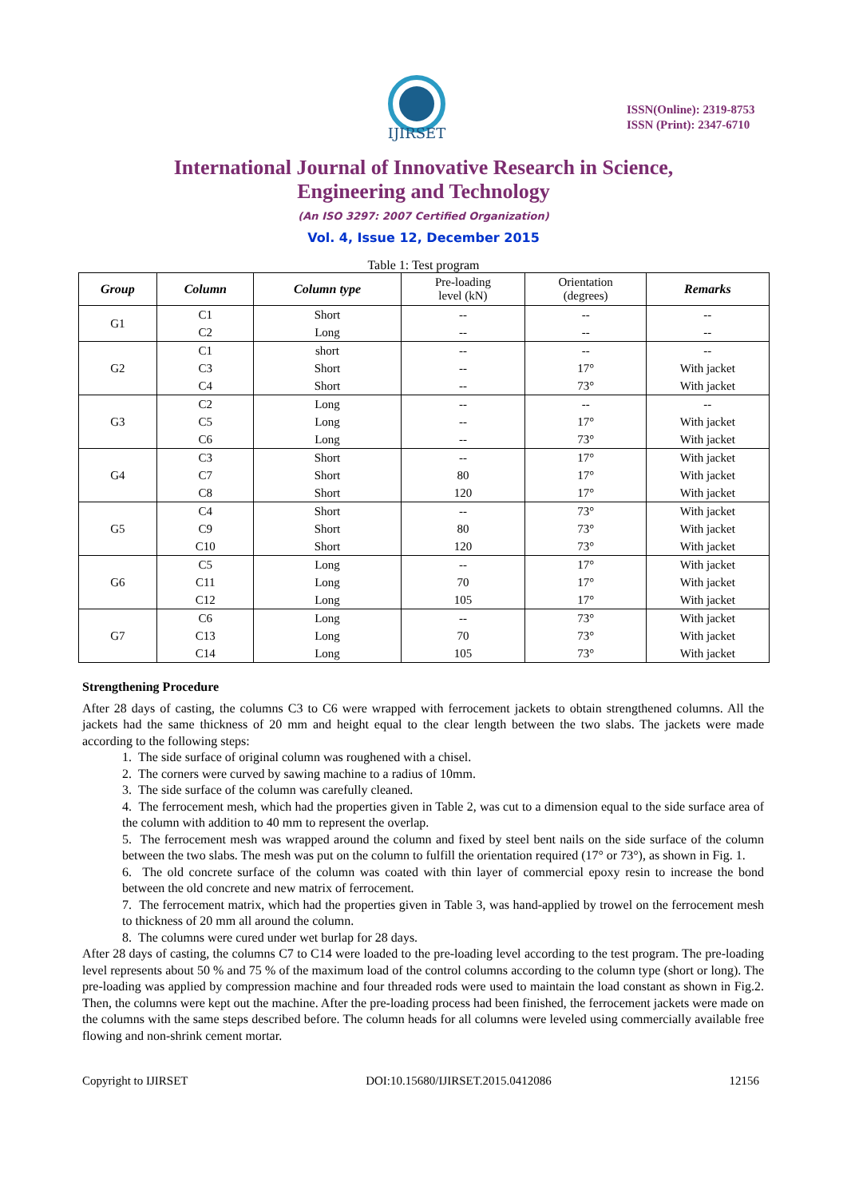IJIRSET
ISSN(Online): 2319-8753
ISSN (Print): 2347-6710
International Journal of Innovative Research in Science,
Engineering and Technology
(An ISO 3297: 2007 Certified Organization)
Vol. 4, Issue 12, December 2015
Table 1: Test program
| Group | Column | Column type | Pre-loading level (kN) | Orientation (degrees) | Remarks |
| --- | --- | --- | --- | --- | --- |
| G1 | C1 | Short | -- | -- | -- |
| | C2 | Long | -- | -- | -- |
| G2 | C1 | short | -- | -- | -- |
| | C3 | Short | -- | 17° | With jacket |
| | C4 | Short | -- | 73° | With jacket |
| G3 | C2 | Long | -- | -- | -- |
| | C5 | Long | -- | 17° | With jacket |
| | C6 | Long | -- | 73° | With jacket |
| G4 | C3 | Short | -- | 17° | With jacket |
| | C7 | Short | 80 | 17° | With jacket |
| | C8 | Short | 120 | 17° | With jacket |
| G5 | C4 | Short | -- | 73° | With jacket |
| | C9 | Short | 80 | 73° | With jacket |
| | C10 | Short | 120 | 73° | With jacket |
| G6 | C5 | Long | -- | 17° | With jacket |
| | C11 | Long | 70 | 17° | With jacket |
| | C12 | Long | 105 | 17° | With jacket |
| G7 | C6 | Long | -- | 73° | With jacket |
| | C13 | Long | 70 | 73° | With jacket |
| | C14 | Long | 105 | 73° | With jacket |
Strengthening Procedure
After 28 days of casting, the columns C3 to C6 were wrapped with ferrocement jackets to obtain strengthened columns. All the jackets had the same thickness of 20 mm and height equal to the clear length between the two slabs. The jackets were made according to the following steps:
1. The side surface of original column was roughened with a chisel.
2. The corners were curved by sawing machine to a radius of 10mm.
3. The side surface of the column was carefully cleaned.
4. The ferrocement mesh, which had the properties given in Table 2, was cut to a dimension equal to the side surface area of the column with addition to 40 mm to represent the overlap.
5. The ferrocement mesh was wrapped around the column and fixed by steel bent nails on the side surface of the column between the two slabs. The mesh was put on the column to fulfill the orientation required (17° or 73°), as shown in Fig. 1.
6. The old concrete surface of the column was coated with thin layer of commercial epoxy resin to increase the bond between the old concrete and new matrix of ferrocement.
7. The ferrocement matrix, which had the properties given in Table 3, was hand-applied by trowel on the ferrocement mesh to thickness of 20 mm all around the column.
8. The columns were cured under wet burlap for 28 days.
After 28 days of casting, the columns C7 to C14 were loaded to the pre-loading level according to the test program. The pre-loading level represents about 50 % and 75 % of the maximum load of the control columns according to the column type (short or long). The pre-loading was applied by compression machine and four threaded rods were used to maintain the load constant as shown in Fig.2. Then, the columns were kept out the machine. After the pre-loading process had been finished, the ferrocement jackets were made on the columns with the same steps described before. The column heads for all columns were leveled using commercially available free flowing and non-shrink cement mortar.
Copyright to IJIRSET DOI:10.15680/IJIRSET.2015.0412086 12156